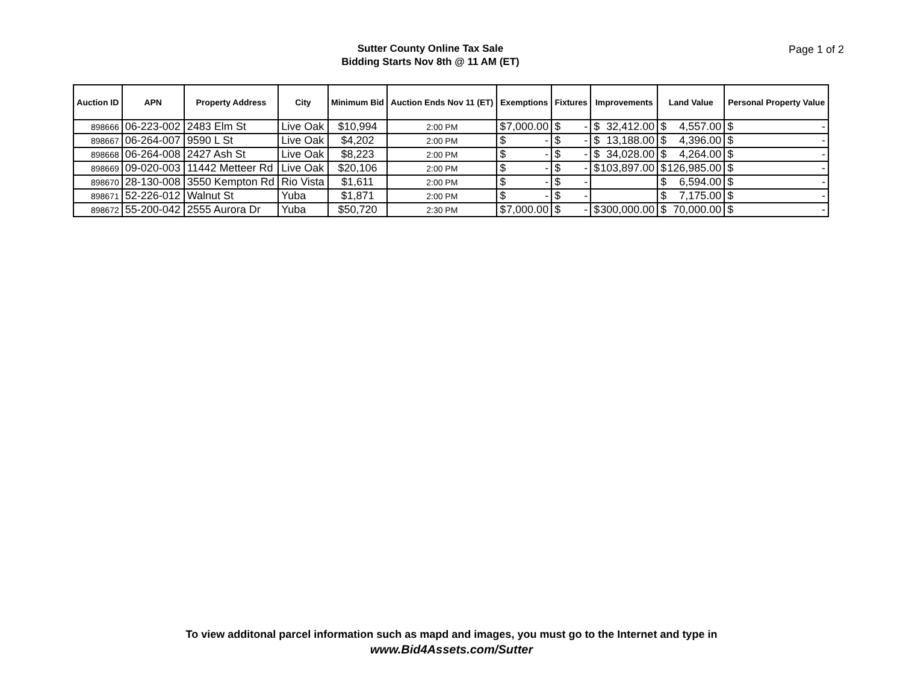Sutter County Online Tax Sale
Bidding Starts Nov 8th @ 11 AM (ET)
Page 1 of 2
| Auction ID | APN | Property Address | City | Minimum Bid | Auction Ends Nov 11 (ET) | Exemptions | Fixtures | Improvements | Land Value | Personal Property Value |
| --- | --- | --- | --- | --- | --- | --- | --- | --- | --- | --- |
| 898666 | 06-223-002 | 2483 Elm St | Live Oak | $10,994 | 2:00 PM | $ 7,000.00 | $ - | $ 32,412.00 | $ 4,557.00 | $ - |
| 898667 | 06-264-007 | 9590 L St | Live Oak | $4,202 | 2:00 PM | $ - | $ - | $ 13,188.00 | $ 4,396.00 | $ - |
| 898668 | 06-264-008 | 2427 Ash St | Live Oak | $8,223 | 2:00 PM | $ - | $ - | $ 34,028.00 | $ 4,264.00 | $ - |
| 898669 | 09-020-003 | 11442 Metteer Rd | Live Oak | $20,106 | 2:00 PM | $ - | $ - | $ 103,897.00 | $ 126,985.00 | $ - |
| 898670 | 28-130-008 | 3550 Kempton Rd | Rio Vista | $1,611 | 2:00 PM | $ - | $ - | | $ 6,594.00 | $ - |
| 898671 | 52-226-012 | Walnut St | Yuba | $1,871 | 2:00 PM | $ - | $ - | | $ 7,175.00 | $ - |
| 898672 | 55-200-042 | 2555 Aurora Dr | Yuba | $50,720 | 2:30 PM | $ 7,000.00 | $ - | $ 300,000.00 | $ 70,000.00 | $ - |
To view additonal parcel information such as mapd and images, you must go to the Internet and type in
www.Bid4Assets.com/Sutter